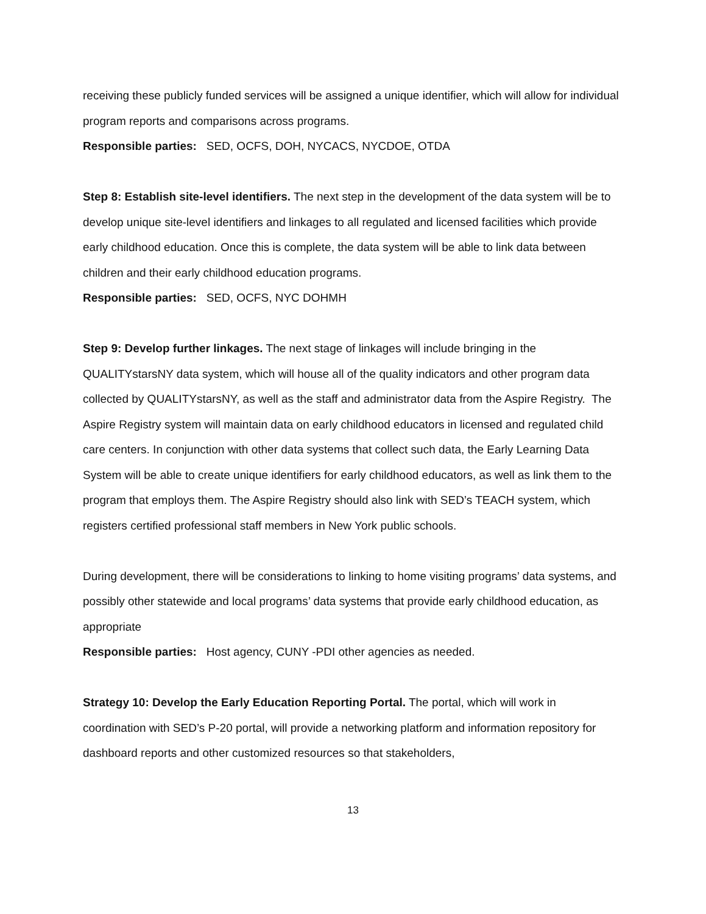receiving these publicly funded services will be assigned a unique identifier, which will allow for individual program reports and comparisons across programs.
Responsible parties: SED, OCFS, DOH, NYCACS, NYCDOE, OTDA
Step 8: Establish site-level identifiers. The next step in the development of the data system will be to develop unique site-level identifiers and linkages to all regulated and licensed facilities which provide early childhood education. Once this is complete, the data system will be able to link data between children and their early childhood education programs.
Responsible parties: SED, OCFS, NYC DOHMH
Step 9: Develop further linkages. The next stage of linkages will include bringing in the QUALITYstarsNY data system, which will house all of the quality indicators and other program data collected by QUALITYstarsNY, as well as the staff and administrator data from the Aspire Registry. The Aspire Registry system will maintain data on early childhood educators in licensed and regulated child care centers. In conjunction with other data systems that collect such data, the Early Learning Data System will be able to create unique identifiers for early childhood educators, as well as link them to the program that employs them. The Aspire Registry should also link with SED’s TEACH system, which registers certified professional staff members in New York public schools.
During development, there will be considerations to linking to home visiting programs’ data systems, and possibly other statewide and local programs’ data systems that provide early childhood education, as appropriate
Responsible parties: Host agency, CUNY -PDI other agencies as needed.
Strategy 10: Develop the Early Education Reporting Portal. The portal, which will work in coordination with SED’s P-20 portal, will provide a networking platform and information repository for dashboard reports and other customized resources so that stakeholders,
13